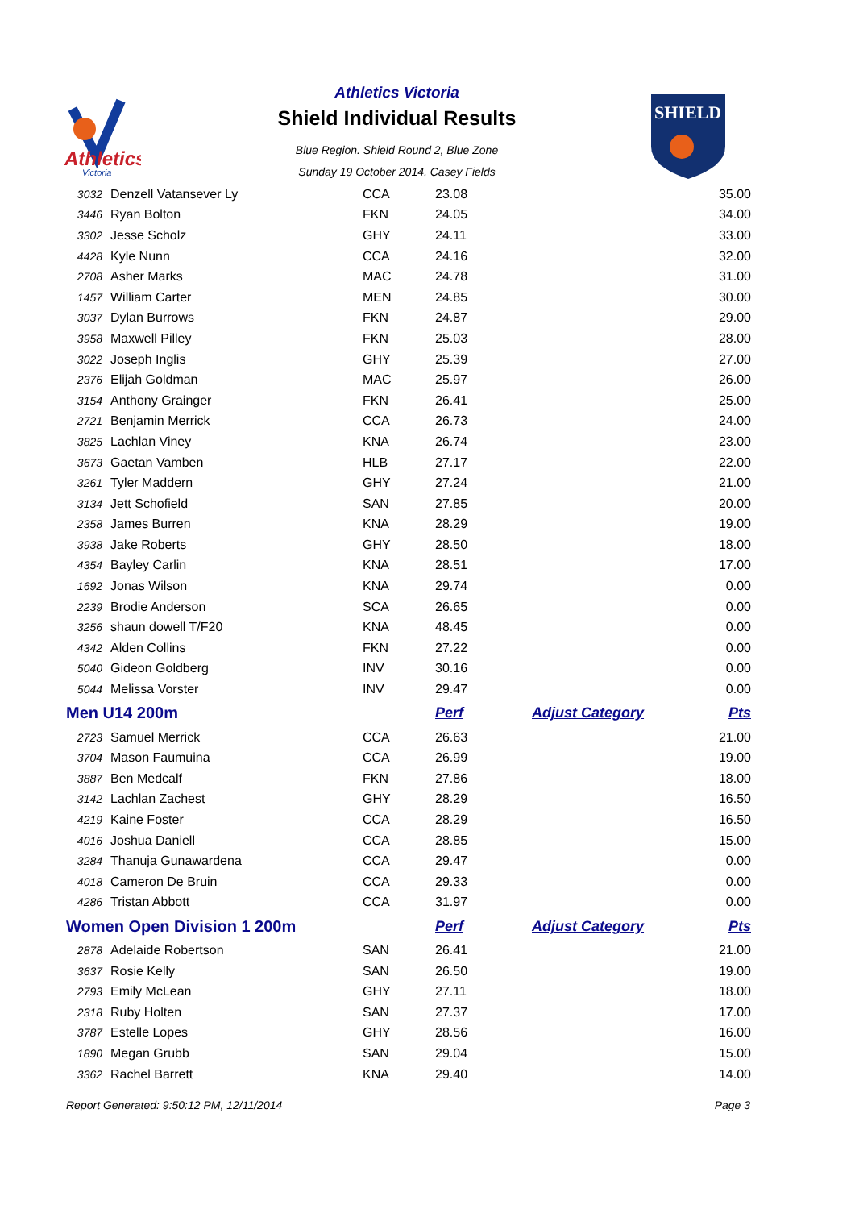Athletics
Victoria
Athletics Victoria
Shield Individual Results
Blue Region. Shield Round 2, Blue Zone
Sunday 19 October 2014, Casey Fields
SHIELD
| 3032 | Denzell Vatansever Ly | CCA | 23.08 | | 35.00 |
| 3446 | Ryan Bolton | FKN | 24.05 | | 34.00 |
| 3302 | Jesse Scholz | GHY | 24.11 | | 33.00 |
| 4428 | Kyle Nunn | CCA | 24.16 | | 32.00 |
| 2708 | Asher Marks | MAC | 24.78 | | 31.00 |
| 1457 | William Carter | MEN | 24.85 | | 30.00 |
| 3037 | Dylan Burrows | FKN | 24.87 | | 29.00 |
| 3958 | Maxwell Pilley | FKN | 25.03 | | 28.00 |
| 3022 | Joseph Inglis | GHY | 25.39 | | 27.00 |
| 2376 | Elijah Goldman | MAC | 25.97 | | 26.00 |
| 3154 | Anthony Grainger | FKN | 26.41 | | 25.00 |
| 2721 | Benjamin Merrick | CCA | 26.73 | | 24.00 |
| 3825 | Lachlan Viney | KNA | 26.74 | | 23.00 |
| 3673 | Gaetan Vamben | HLB | 27.17 | | 22.00 |
| 3261 | Tyler Maddern | GHY | 27.24 | | 21.00 |
| 3134 | Jett Schofield | SAN | 27.85 | | 20.00 |
| 2358 | James Burren | KNA | 28.29 | | 19.00 |
| 3938 | Jake Roberts | GHY | 28.50 | | 18.00 |
| 4354 | Bayley Carlin | KNA | 28.51 | | 17.00 |
| 1692 | Jonas Wilson | KNA | 29.74 | | 0.00 |
| 2239 | Brodie Anderson | SCA | 26.65 | | 0.00 |
| 3256 | shaun dowell T/F20 | KNA | 48.45 | | 0.00 |
| 4342 | Alden Collins | FKN | 27.22 | | 0.00 |
| 5040 | Gideon Goldberg | INV | 30.16 | | 0.00 |
| 5044 | Melissa Vorster | INV | 29.47 | | 0.00 |
| Men U14 200m | | | Perf | Adjust Category | Pts |
| 2723 | Samuel Merrick | CCA | 26.63 | | 21.00 |
| 3704 | Mason Faumuina | CCA | 26.99 | | 19.00 |
| 3887 | Ben Medcalf | FKN | 27.86 | | 18.00 |
| 3142 | Lachlan Zachest | GHY | 28.29 | | 16.50 |
| 4219 | Kaine Foster | CCA | 28.29 | | 16.50 |
| 4016 | Joshua Daniell | CCA | 28.85 | | 15.00 |
| 3284 | Thanuja Gunawardena | CCA | 29.47 | | 0.00 |
| 4018 | Cameron De Bruin | CCA | 29.33 | | 0.00 |
| 4286 | Tristan Abbott | CCA | 31.97 | | 0.00 |
| Women Open Division 1 200m | | | Perf | Adjust Category | Pts |
| 2878 | Adelaide Robertson | SAN | 26.41 | | 21.00 |
| 3637 | Rosie Kelly | SAN | 26.50 | | 19.00 |
| 2793 | Emily McLean | GHY | 27.11 | | 18.00 |
| 2318 | Ruby Holten | SAN | 27.37 | | 17.00 |
| 3787 | Estelle Lopes | GHY | 28.56 | | 16.00 |
| 1890 | Megan Grubb | SAN | 29.04 | | 15.00 |
| 3362 | Rachel Barrett | KNA | 29.40 | | 14.00 |
Report Generated: 9:50:12 PM, 12/11/2014 Page 3